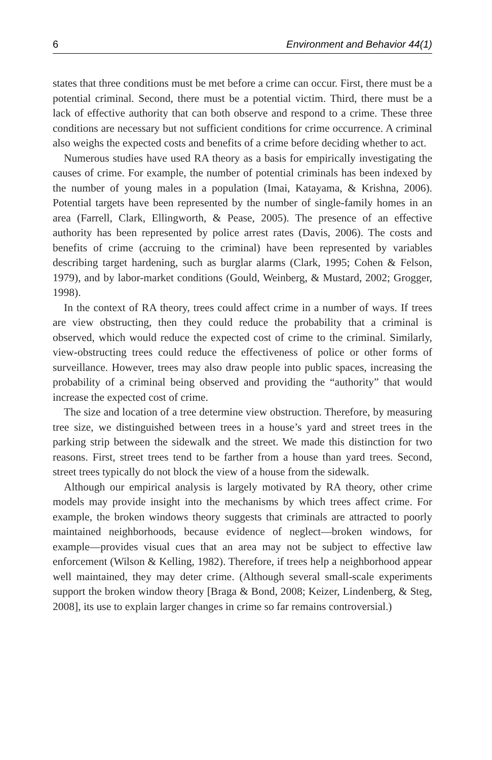6 Environment and Behavior 44(1)
states that three conditions must be met before a crime can occur. First, there must be a potential criminal. Second, there must be a potential victim. Third, there must be a lack of effective authority that can both observe and respond to a crime. These three conditions are necessary but not sufficient conditions for crime occurrence. A criminal also weighs the expected costs and benefits of a crime before deciding whether to act.
Numerous studies have used RA theory as a basis for empirically investigating the causes of crime. For example, the number of potential criminals has been indexed by the number of young males in a population (Imai, Katayama, & Krishna, 2006). Potential targets have been represented by the number of single-family homes in an area (Farrell, Clark, Ellingworth, & Pease, 2005). The presence of an effective authority has been represented by police arrest rates (Davis, 2006). The costs and benefits of crime (accruing to the criminal) have been represented by variables describing target hardening, such as burglar alarms (Clark, 1995; Cohen & Felson, 1979), and by labor-market conditions (Gould, Weinberg, & Mustard, 2002; Grogger, 1998).
In the context of RA theory, trees could affect crime in a number of ways. If trees are view obstructing, then they could reduce the probability that a criminal is observed, which would reduce the expected cost of crime to the criminal. Similarly, view-obstructing trees could reduce the effectiveness of police or other forms of surveillance. However, trees may also draw people into public spaces, increasing the probability of a criminal being observed and providing the “authority” that would increase the expected cost of crime.
The size and location of a tree determine view obstruction. Therefore, by measuring tree size, we distinguished between trees in a house’s yard and street trees in the parking strip between the sidewalk and the street. We made this distinction for two reasons. First, street trees tend to be farther from a house than yard trees. Second, street trees typically do not block the view of a house from the sidewalk.
Although our empirical analysis is largely motivated by RA theory, other crime models may provide insight into the mechanisms by which trees affect crime. For example, the broken windows theory suggests that criminals are attracted to poorly maintained neighborhoods, because evidence of neglect—broken windows, for example—provides visual cues that an area may not be subject to effective law enforcement (Wilson & Kelling, 1982). Therefore, if trees help a neighborhood appear well maintained, they may deter crime. (Although several small-scale experiments support the broken window theory [Braga & Bond, 2008; Keizer, Lindenberg, & Steg, 2008], its use to explain larger changes in crime so far remains controversial.)